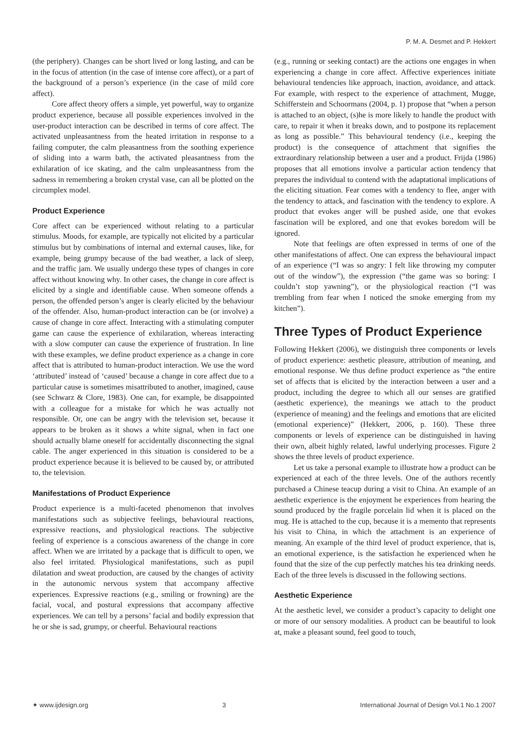P. M. A. Desmet and P. Hekkert
(the periphery). Changes can be short lived or long lasting, and can be in the focus of attention (in the case of intense core affect), or a part of the background of a person’s experience (in the case of mild core affect).
Core affect theory offers a simple, yet powerful, way to organize product experience, because all possible experiences involved in the user-product interaction can be described in terms of core affect. The activated unpleasantness from the heated irritation in response to a failing computer, the calm pleasantness from the soothing experience of sliding into a warm bath, the activated pleasantness from the exhilaration of ice skating, and the calm unpleasantness from the sadness in remembering a broken crystal vase, can all be plotted on the circumplex model.
Product Experience
Core affect can be experienced without relating to a particular stimulus. Moods, for example, are typically not elicited by a particular stimulus but by combinations of internal and external causes, like, for example, being grumpy because of the bad weather, a lack of sleep, and the traffic jam. We usually undergo these types of changes in core affect without knowing why. In other cases, the change in core affect is elicited by a single and identifiable cause. When someone offends a person, the offended person’s anger is clearly elicited by the behaviour of the offender. Also, human-product interaction can be (or involve) a cause of change in core affect. Interacting with a stimulating computer game can cause the experience of exhilaration, whereas interacting with a slow computer can cause the experience of frustration. In line with these examples, we define product experience as a change in core affect that is attributed to human-product interaction. We use the word ‘attributed’ instead of ‘caused’ because a change in core affect due to a particular cause is sometimes misattributed to another, imagined, cause (see Schwarz & Clore, 1983). One can, for example, be disappointed with a colleague for a mistake for which he was actually not responsible. Or, one can be angry with the television set, because it appears to be broken as it shows a white signal, when in fact one should actually blame oneself for accidentally disconnecting the signal cable. The anger experienced in this situation is considered to be a product experience because it is believed to be caused by, or attributed to, the television.
Manifestations of Product Experience
Product experience is a multi-faceted phenomenon that involves manifestations such as subjective feelings, behavioural reactions, expressive reactions, and physiological reactions. The subjective feeling of experience is a conscious awareness of the change in core affect. When we are irritated by a package that is difficult to open, we also feel irritated. Physiological manifestations, such as pupil dilatation and sweat production, are caused by the changes of activity in the autonomic nervous system that accompany affective experiences. Expressive reactions (e.g., smiling or frowning) are the facial, vocal, and postural expressions that accompany affective experiences. We can tell by a persons’ facial and bodily expression that he or she is sad, grumpy, or cheerful. Behavioural reactions
(e.g., running or seeking contact) are the actions one engages in when experiencing a change in core affect. Affective experiences initiate behavioural tendencies like approach, inaction, avoidance, and attack. For example, with respect to the experience of attachment, Mugge, Schifferstein and Schoormans (2004, p. 1) propose that “when a person is attached to an object, (s)he is more likely to handle the product with care, to repair it when it breaks down, and to postpone its replacement as long as possible.” This behavioural tendency (i.e., keeping the product) is the consequence of attachment that signifies the extraordinary relationship between a user and a product. Frijda (1986) proposes that all emotions involve a particular action tendency that prepares the individual to contend with the adaptational implications of the eliciting situation. Fear comes with a tendency to flee, anger with the tendency to attack, and fascination with the tendency to explore. A product that evokes anger will be pushed aside, one that evokes fascination will be explored, and one that evokes boredom will be ignored.
Note that feelings are often expressed in terms of one of the other manifestations of affect. One can express the behavioural impact of an experience (“I was so angry: I felt like throwing my computer out of the window”), the expression (“the game was so boring: I couldn’t stop yawning”), or the physiological reaction (“I was trembling from fear when I noticed the smoke emerging from my kitchen”).
Three Types of Product Experience
Following Hekkert (2006), we distinguish three components or levels of product experience: aesthetic pleasure, attribution of meaning, and emotional response. We thus define product experience as “the entire set of affects that is elicited by the interaction between a user and a product, including the degree to which all our senses are gratified (aesthetic experience), the meanings we attach to the product (experience of meaning) and the feelings and emotions that are elicited (emotional experience)” (Hekkert, 2006, p. 160). These three components or levels of experience can be distinguished in having their own, albeit highly related, lawful underlying processes. Figure 2 shows the three levels of product experience.
Let us take a personal example to illustrate how a product can be experienced at each of the three levels. One of the authors recently purchased a Chinese teacup during a visit to China. An example of an aesthetic experience is the enjoyment he experiences from hearing the sound produced by the fragile porcelain lid when it is placed on the mug. He is attached to the cup, because it is a memento that represents his visit to China, in which the attachment is an experience of meaning. An example of the third level of product experience, that is, an emotional experience, is the satisfaction he experienced when he found that the size of the cup perfectly matches his tea drinking needs. Each of the three levels is discussed in the following sections.
Aesthetic Experience
At the aesthetic level, we consider a product’s capacity to delight one or more of our sensory modalities. A product can be beautiful to look at, make a pleasant sound, feel good to touch,
✦ www.ijdesign.org 3 International Journal of Design Vol.1 No.1 2007